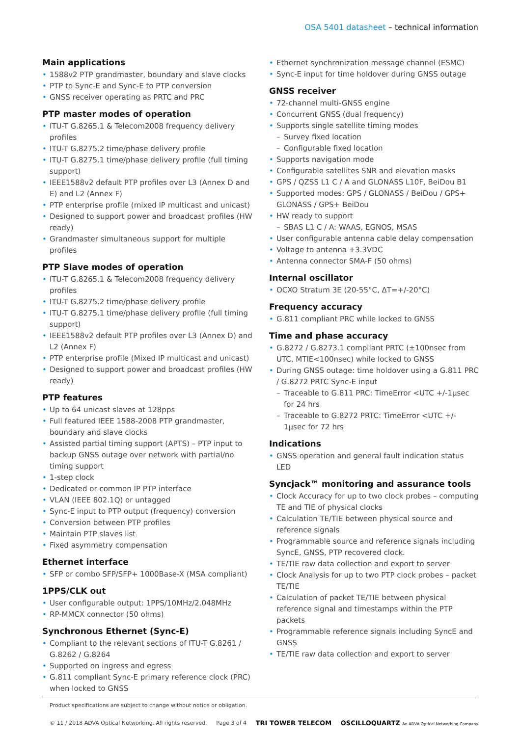OSA 5401 datasheet – technical information
Main applications
1588v2 PTP grandmaster, boundary and slave clocks
PTP to Sync-E and Sync-E to PTP conversion
GNSS receiver operating as PRTC and PRC
PTP master modes of operation
ITU-T G.8265.1 & Telecom2008 frequency delivery profiles
ITU-T G.8275.2 time/phase delivery profile
ITU-T G.8275.1 time/phase delivery profile (full timing support)
IEEE1588v2 default PTP profiles over L3 (Annex D and E) and L2 (Annex F)
PTP enterprise profile (mixed IP multicast and unicast)
Designed to support power and broadcast profiles (HW ready)
Grandmaster simultaneous support for multiple profiles
PTP Slave modes of operation
ITU-T G.8265.1 & Telecom2008 frequency delivery profiles
ITU-T G.8275.2 time/phase delivery profile
ITU-T G.8275.1 time/phase delivery profile (full timing support)
IEEE1588v2 default PTP profiles over L3 (Annex D) and L2 (Annex F)
PTP enterprise profile (Mixed IP multicast and unicast)
Designed to support power and broadcast profiles (HW ready)
PTP features
Up to 64 unicast slaves at 128pps
Full featured IEEE 1588-2008 PTP grandmaster, boundary and slave clocks
Assisted partial timing support (APTS) – PTP input to backup GNSS outage over network with partial/no timing support
1-step clock
Dedicated or common IP PTP interface
VLAN (IEEE 802.1Q) or untagged
Sync-E input to PTP output (frequency) conversion
Conversion between PTP profiles
Maintain PTP slaves list
Fixed asymmetry compensation
Ethernet interface
SFP or combo SFP/SFP+ 1000Base-X (MSA compliant)
1PPS/CLK out
User configurable output: 1PPS/10MHz/2.048MHz
RP-MMCX connector (50 ohms)
Synchronous Ethernet (Sync-E)
Compliant to the relevant sections of ITU-T G.8261 / G.8262 / G.8264
Supported on ingress and egress
G.811 compliant Sync-E primary reference clock (PRC) when locked to GNSS
Ethernet synchronization message channel (ESMC)
Sync-E input for time holdover during GNSS outage
GNSS receiver
72-channel multi-GNSS engine
Concurrent GNSS (dual frequency)
Supports single satellite timing modes
Survey fixed location
Configurable fixed location
Supports navigation mode
Configurable satellites SNR and elevation masks
GPS / QZSS L1 C / A and GLONASS L10F, BeiDou B1
Supported modes: GPS / GLONASS / BeiDou / GPS+ GLONASS / GPS+ BeiDou
HW ready to support
SBAS L1 C / A: WAAS, EGNOS, MSAS
User configurable antenna cable delay compensation
Voltage to antenna +3.3VDC
Antenna connector SMA-F (50 ohms)
Internal oscillator
OCXO Stratum 3E (20-55°C, ΔT=+/-20°C)
Frequency accuracy
G.811 compliant PRC while locked to GNSS
Time and phase accuracy
G.8272 / G.8273.1 compliant PRTC (±100nsec from UTC, MTIE<100nsec) while locked to GNSS
During GNSS outage: time holdover using a G.811 PRC / G.8272 PRTC Sync-E input
Traceable to G.811 PRC: TimeError <UTC +/-1µsec for 24 hrs
Traceable to G.8272 PRTC: TimeError <UTC +/- 1µsec for 72 hrs
Indications
GNSS operation and general fault indication status LED
Syncjack™ monitoring and assurance tools
Clock Accuracy for up to two clock probes – computing TE and TIE of physical clocks
Calculation TE/TIE between physical source and reference signals
Programmable source and reference signals including SyncE, GNSS, PTP recovered clock.
TE/TIE raw data collection and export to server
Clock Analysis for up to two PTP clock probes – packet TE/TIE
Calculation of packet TE/TIE between physical reference signal and timestamps within the PTP packets
Programmable reference signals including SyncE and GNSS
TE/TIE raw data collection and export to server
Product specifications are subject to change without notice or obligation.
© 11 / 2018 ADVA Optical Networking. All rights reserved. Page 3 of 4 TRI TOWER TELECOM OSCILLOQUARTZ An ADVA Optical Networking Company